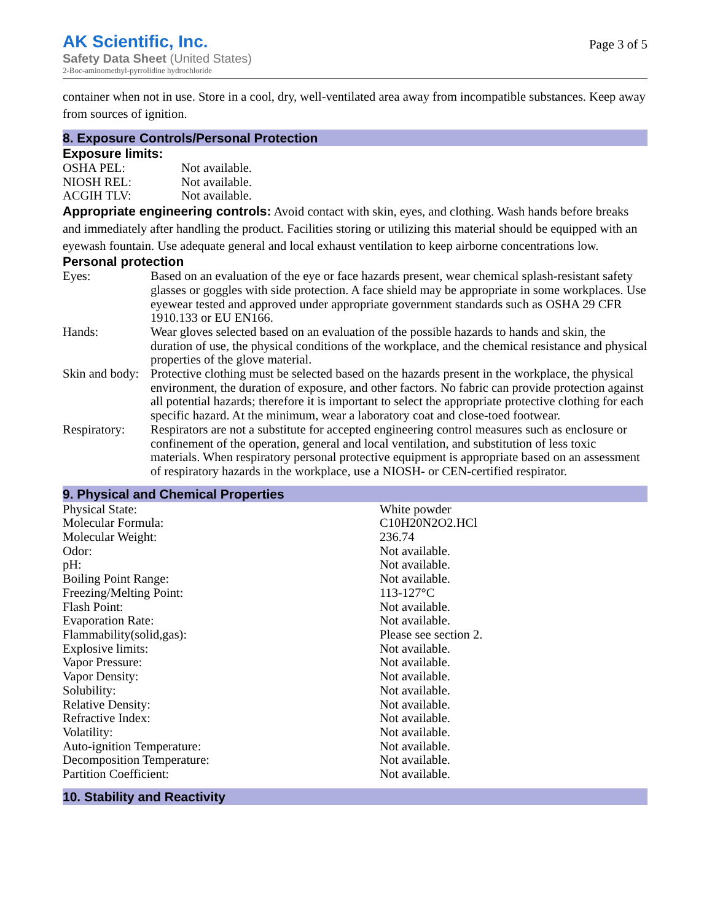AK Scientific, Inc.
Safety Data Sheet (United States)
2-Boc-aminomethyl-pyrrolidine hydrochloride
Page 3 of 5
container when not in use. Store in a cool, dry, well-ventilated area away from incompatible substances. Keep away from sources of ignition.
8. Exposure Controls/Personal Protection
Exposure limits:
| OSHA PEL: | Not available. |
| NIOSH REL: | Not available. |
| ACGIH TLV: | Not available. |
Appropriate engineering controls: Avoid contact with skin, eyes, and clothing. Wash hands before breaks and immediately after handling the product. Facilities storing or utilizing this material should be equipped with an eyewash fountain. Use adequate general and local exhaust ventilation to keep airborne concentrations low.
Personal protection
| Eyes: | Based on an evaluation of the eye or face hazards present, wear chemical splash-resistant safety glasses or goggles with side protection. A face shield may be appropriate in some workplaces. Use eyewear tested and approved under appropriate government standards such as OSHA 29 CFR 1910.133 or EU EN166. |
| Hands: | Wear gloves selected based on an evaluation of the possible hazards to hands and skin, the duration of use, the physical conditions of the workplace, and the chemical resistance and physical properties of the glove material. |
| Skin and body: | Protective clothing must be selected based on the hazards present in the workplace, the physical environment, the duration of exposure, and other factors. No fabric can provide protection against all potential hazards; therefore it is important to select the appropriate protective clothing for each specific hazard. At the minimum, wear a laboratory coat and close-toed footwear. |
| Respiratory: | Respirators are not a substitute for accepted engineering control measures such as enclosure or confinement of the operation, general and local ventilation, and substitution of less toxic materials. When respiratory personal protective equipment is appropriate based on an assessment of respiratory hazards in the workplace, use a NIOSH- or CEN-certified respirator. |
9. Physical and Chemical Properties
| Physical State: | White powder |
| Molecular Formula: | C10H20N2O2.HCl |
| Molecular Weight: | 236.74 |
| Odor: | Not available. |
| pH: | Not available. |
| Boiling Point Range: | Not available. |
| Freezing/Melting Point: | 113-127°C |
| Flash Point: | Not available. |
| Evaporation Rate: | Not available. |
| Flammability(solid,gas): | Please see section 2. |
| Explosive limits: | Not available. |
| Vapor Pressure: | Not available. |
| Vapor Density: | Not available. |
| Solubility: | Not available. |
| Relative Density: | Not available. |
| Refractive Index: | Not available. |
| Volatility: | Not available. |
| Auto-ignition Temperature: | Not available. |
| Decomposition Temperature: | Not available. |
| Partition Coefficient: | Not available. |
10. Stability and Reactivity